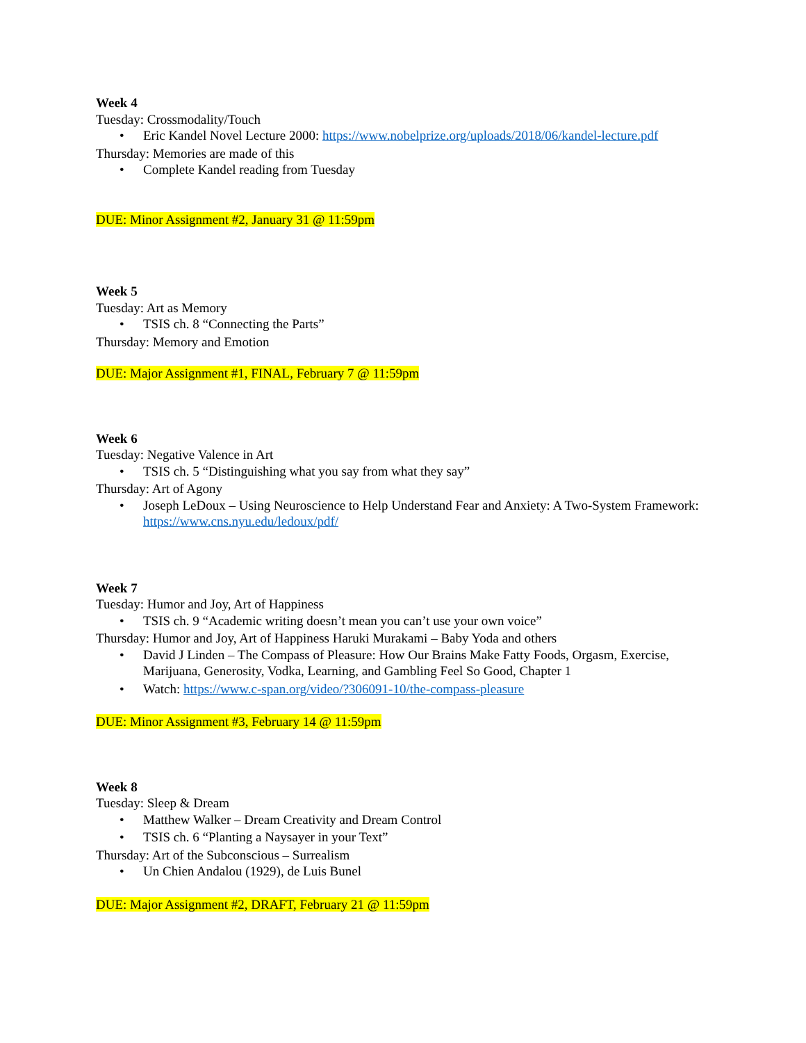Week 4
Tuesday: Crossmodality/Touch
• Eric Kandel Novel Lecture 2000: https://www.nobelprize.org/uploads/2018/06/kandel-lecture.pdf
Thursday: Memories are made of this
• Complete Kandel reading from Tuesday
DUE: Minor Assignment #2, January 31 @ 11:59pm
Week 5
Tuesday: Art as Memory
• TSIS ch. 8 “Connecting the Parts”
Thursday: Memory and Emotion
DUE: Major Assignment #1, FINAL, February 7 @ 11:59pm
Week 6
Tuesday: Negative Valence in Art
• TSIS ch. 5 “Distinguishing what you say from what they say”
Thursday: Art of Agony
• Joseph LeDoux – Using Neuroscience to Help Understand Fear and Anxiety: A Two-System Framework: https://www.cns.nyu.edu/ledoux/pdf/
Week 7
Tuesday: Humor and Joy, Art of Happiness
• TSIS ch. 9 “Academic writing doesn’t mean you can’t use your own voice”
Thursday: Humor and Joy, Art of Happiness Haruki Murakami – Baby Yoda and others
• David J Linden – The Compass of Pleasure: How Our Brains Make Fatty Foods, Orgasm, Exercise, Marijuana, Generosity, Vodka, Learning, and Gambling Feel So Good, Chapter 1
• Watch: https://www.c-span.org/video/?306091-10/the-compass-pleasure
DUE: Minor Assignment #3, February 14 @ 11:59pm
Week 8
Tuesday: Sleep & Dream
• Matthew Walker – Dream Creativity and Dream Control
• TSIS ch. 6 “Planting a Naysayer in your Text”
Thursday: Art of the Subconscious – Surrealism
• Un Chien Andalou (1929), de Luis Bunel
DUE: Major Assignment #2, DRAFT, February 21 @ 11:59pm